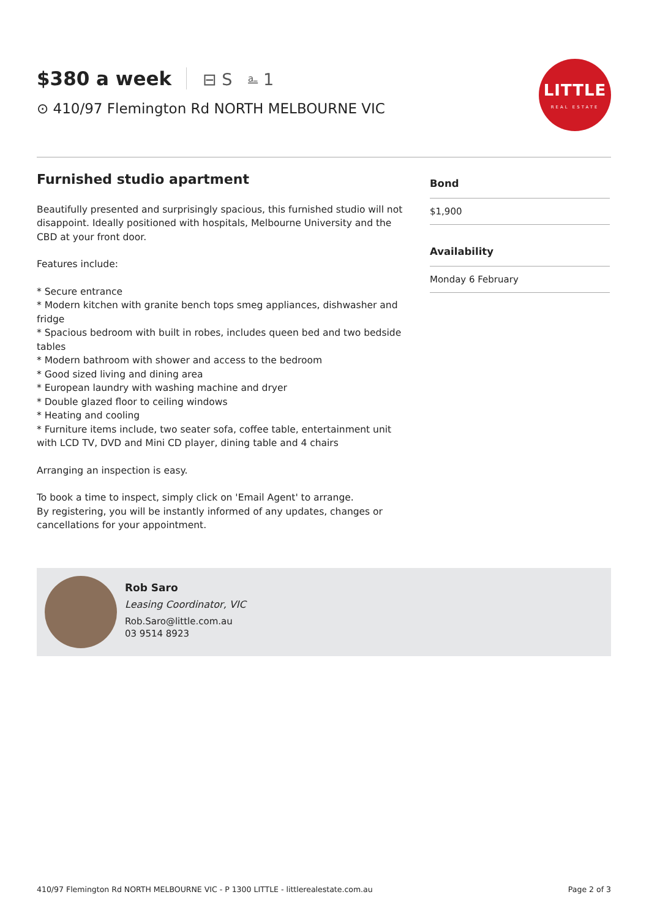$380 a week ⊟ S ⎁ 1
⊙ 410/97 Flemington Rd NORTH MELBOURNE VIC
LITTLE
REAL ESTATE
Furnished studio apartment
Beautifully presented and surprisingly spacious, this furnished studio will not disappoint. Ideally positioned with hospitals, Melbourne University and the CBD at your front door.
Features include:
* Secure entrance
* Modern kitchen with granite bench tops smeg appliances, dishwasher and fridge
* Spacious bedroom with built in robes, includes queen bed and two bedside tables
* Modern bathroom with shower and access to the bedroom
* Good sized living and dining area
* European laundry with washing machine and dryer
* Double glazed floor to ceiling windows
* Heating and cooling
* Furniture items include, two seater sofa, coffee table, entertainment unit with LCD TV, DVD and Mini CD player, dining table and 4 chairs
Arranging an inspection is easy.
To book a time to inspect, simply click on 'Email Agent' to arrange.
By registering, you will be instantly informed of any updates, changes or cancellations for your appointment.
Bond
$1,900
Availability
Monday 6 February
Rob Saro
Leasing Coordinator, VIC
Rob.Saro@little.com.au
03 9514 8923
410/97 Flemington Rd NORTH MELBOURNE VIC - P 1300 LITTLE - littlerealestate.com.au Page 2 of 3